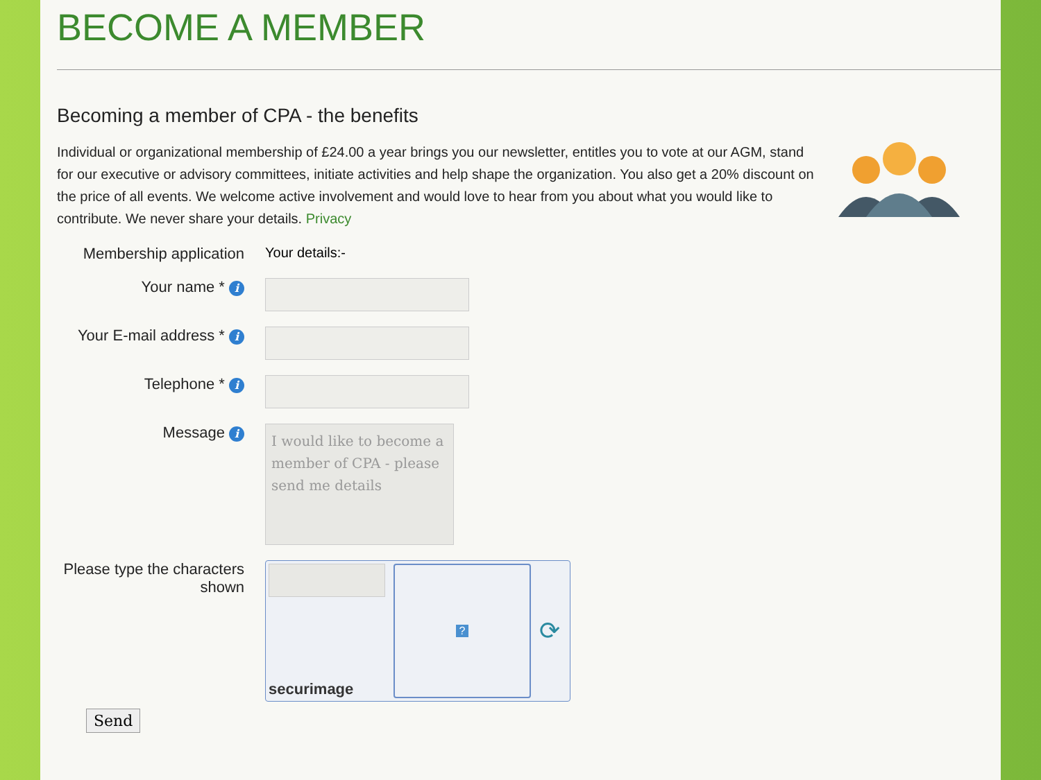BECOME A MEMBER
Becoming a member of CPA - the benefits
Individual or organizational membership of £24.00 a year brings you our newsletter, entitles you to vote at our AGM, stand for our executive or advisory committees, initiate activities and help shape the organization. You also get a 20% discount on the price of all events. We welcome active involvement and would love to hear from you about what you would like to contribute. We never share your details. Privacy
Membership application
Your details:-
Your name * i
Your E-mail address * i
Telephone * i
Message i
I would like to become a member of CPA - please send me details
Please type the characters shown
securimage
?
⟳
Send